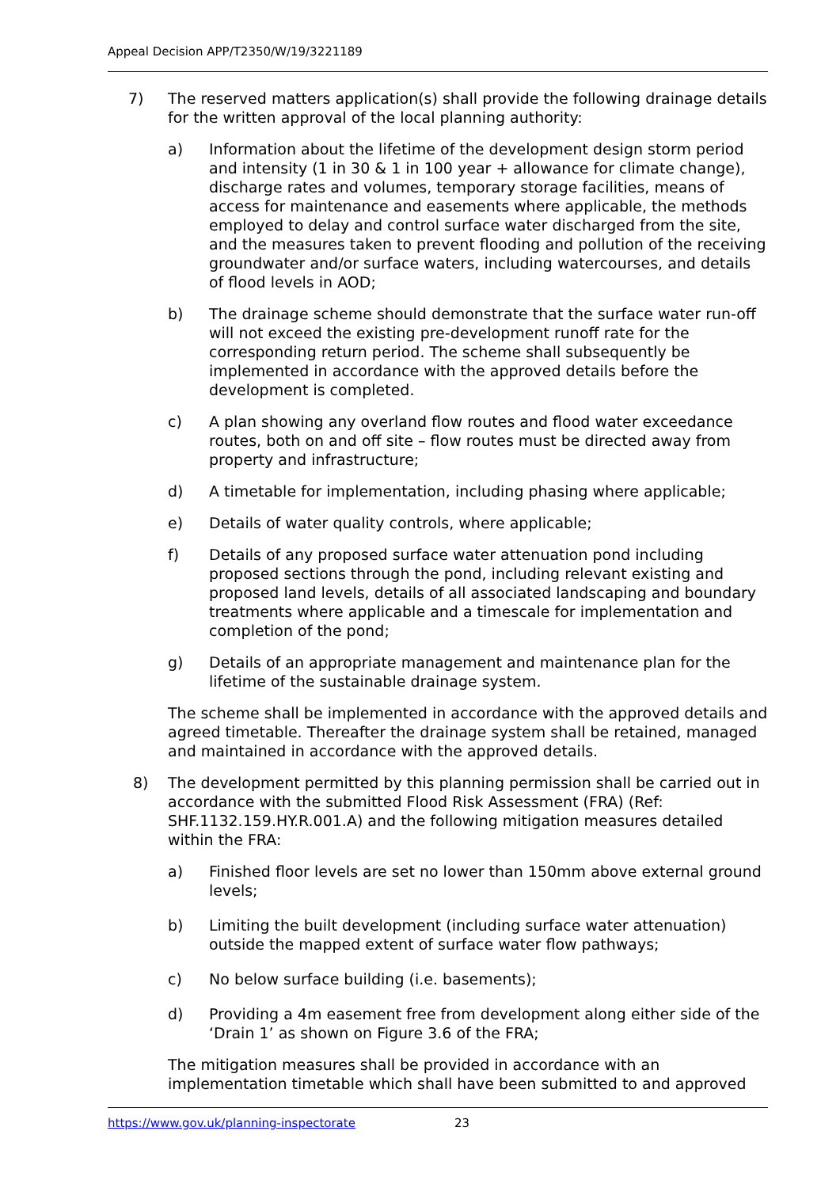Appeal Decision APP/T2350/W/19/3221189
7) The reserved matters application(s) shall provide the following drainage details for the written approval of the local planning authority:
a) Information about the lifetime of the development design storm period and intensity (1 in 30 & 1 in 100 year + allowance for climate change), discharge rates and volumes, temporary storage facilities, means of access for maintenance and easements where applicable, the methods employed to delay and control surface water discharged from the site, and the measures taken to prevent flooding and pollution of the receiving groundwater and/or surface waters, including watercourses, and details of flood levels in AOD;
b) The drainage scheme should demonstrate that the surface water run-off will not exceed the existing pre-development runoff rate for the corresponding return period. The scheme shall subsequently be implemented in accordance with the approved details before the development is completed.
c) A plan showing any overland flow routes and flood water exceedance routes, both on and off site – flow routes must be directed away from property and infrastructure;
d) A timetable for implementation, including phasing where applicable;
e) Details of water quality controls, where applicable;
f) Details of any proposed surface water attenuation pond including proposed sections through the pond, including relevant existing and proposed land levels, details of all associated landscaping and boundary treatments where applicable and a timescale for implementation and completion of the pond;
g) Details of an appropriate management and maintenance plan for the lifetime of the sustainable drainage system.
The scheme shall be implemented in accordance with the approved details and agreed timetable. Thereafter the drainage system shall be retained, managed and maintained in accordance with the approved details.
8) The development permitted by this planning permission shall be carried out in accordance with the submitted Flood Risk Assessment (FRA) (Ref: SHF.1132.159.HY.R.001.A) and the following mitigation measures detailed within the FRA:
a) Finished floor levels are set no lower than 150mm above external ground levels;
b) Limiting the built development (including surface water attenuation) outside the mapped extent of surface water flow pathways;
c) No below surface building (i.e. basements);
d) Providing a 4m easement free from development along either side of the ‘Drain 1’ as shown on Figure 3.6 of the FRA;
The mitigation measures shall be provided in accordance with an implementation timetable which shall have been submitted to and approved
https://www.gov.uk/planning-inspectorate 23